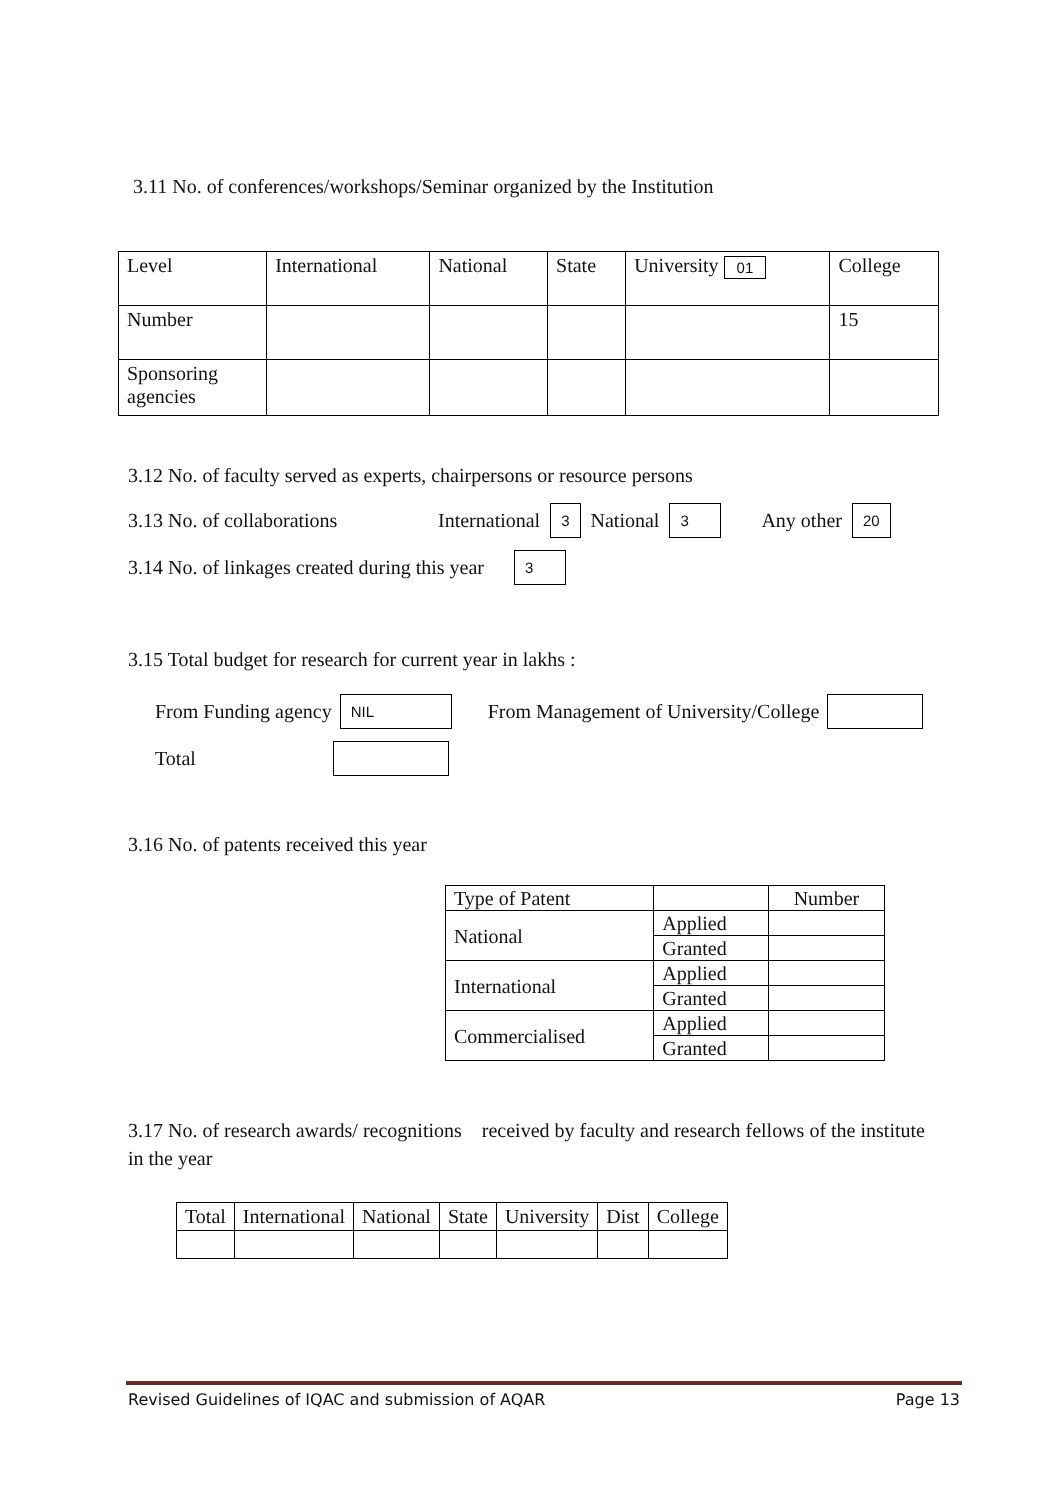3.11 No. of conferences/workshops/Seminar organized by the Institution
| Level | International | National | State | University 01 | College |
| Number | | | | | 15 |
| Sponsoring agencies | | | | | |
3.12 No. of faculty served as experts, chairpersons or resource persons
3.13 No. of collaborations International 3 National 3 Any other 20
3.14 No. of linkages created during this year 3
3.15 Total budget for research for current year in lakhs :
From Funding agency NIL From Management of University/College
Total
3.16 No. of patents received this year
| Type of Patent | | Number |
| National | Applied | |
| | Granted | |
| International | Applied | |
| | Granted | |
| Commercialised | Applied | |
| | Granted | |
3.17 No. of research awards/ recognitions received by faculty and research fellows of the institute in the year
| Total | International | National | State | University | Dist | College |
Revised Guidelines of IQAC and submission of AQAR Page 13